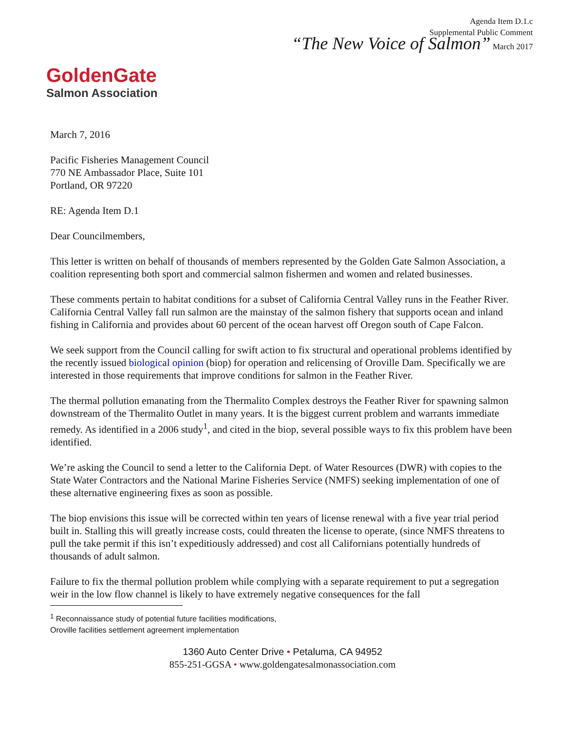GoldenGate
Salmon Association
Agenda Item D.1.c
Supplemental Public Comment
“The New Voice of Salmon” March 2017
March 7, 2016
Pacific Fisheries Management Council
770 NE Ambassador Place, Suite 101
Portland, OR 97220
RE: Agenda Item D.1
Dear Councilmembers,
This letter is written on behalf of thousands of members represented by the Golden Gate Salmon Association, a coalition representing both sport and commercial salmon fishermen and women and related businesses.
These comments pertain to habitat conditions for a subset of California Central Valley runs in the Feather River. California Central Valley fall run salmon are the mainstay of the salmon fishery that supports ocean and inland fishing in California and provides about 60 percent of the ocean harvest off Oregon south of Cape Falcon.
We seek support from the Council calling for swift action to fix structural and operational problems identified by the recently issued biological opinion (biop) for operation and relicensing of Oroville Dam. Specifically we are interested in those requirements that improve conditions for salmon in the Feather River.
The thermal pollution emanating from the Thermalito Complex destroys the Feather River for spawning salmon downstream of the Thermalito Outlet in many years. It is the biggest current problem and warrants immediate remedy. As identified in a 2006 study<sup>1</sup>, and cited in the biop, several possible ways to fix this problem have been identified.
We’re asking the Council to send a letter to the California Dept. of Water Resources (DWR) with copies to the State Water Contractors and the National Marine Fisheries Service (NMFS) seeking implementation of one of these alternative engineering fixes as soon as possible.
The biop envisions this issue will be corrected within ten years of license renewal with a five year trial period built in. Stalling this will greatly increase costs, could threaten the license to operate, (since NMFS threatens to pull the take permit if this isn’t expeditiously addressed) and cost all Californians potentially hundreds of thousands of adult salmon.
Failure to fix the thermal pollution problem while complying with a separate requirement to put a segregation weir in the low flow channel is likely to have extremely negative consequences for the fall
<sup>1</sup> Reconnaissance study of potential future facilities modifications,
Oroville facilities settlement agreement implementation
1360 Auto Center Drive • Petaluma, CA 94952
855-251-GGSA • www.goldengatesalmonassociation.com